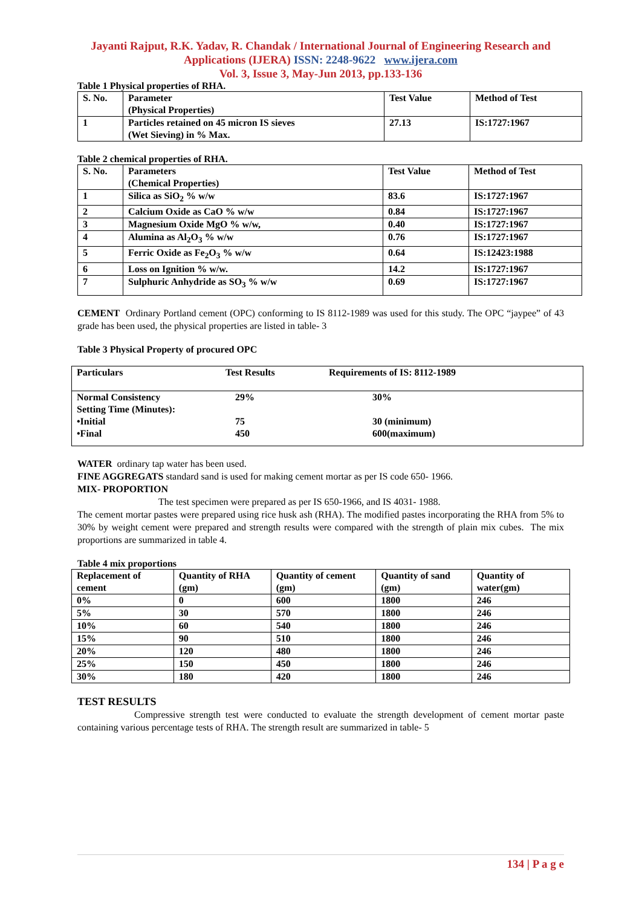Jayanti Rajput, R.K. Yadav, R. Chandak / International Journal of Engineering Research and Applications (IJERA) ISSN: 2248-9622 www.ijera.com
Vol. 3, Issue 3, May-Jun 2013, pp.133-136
Table 1 Physical properties of RHA.
| S. No. | Parameter (Physical Properties) | Test Value | Method of Test |
| --- | --- | --- | --- |
| 1 | Particles retained on 45 micron IS sieves (Wet Sieving) in % Max. | 27.13 | IS:1727:1967 |
Table 2 chemical properties of RHA.
| S. No. | Parameters (Chemical Properties) | Test Value | Method of Test |
| --- | --- | --- | --- |
| 1 | Silica as SiO<sub>2</sub> % w/w | 83.6 | IS:1727:1967 |
| 2 | Calcium Oxide as CaO % w/w | 0.84 | IS:1727:1967 |
| 3 | Magnesium Oxide MgO % w/w, | 0.40 | IS:1727:1967 |
| 4 | Alumina as Al<sub>2</sub>O<sub>3</sub> % w/w | 0.76 | IS:1727:1967 |
| 5 | Ferric Oxide as Fe<sub>2</sub>O<sub>3</sub> % w/w | 0.64 | IS:12423:1988 |
| 6 | Loss on Ignition % w/w. | 14.2 | IS:1727:1967 |
| 7 | Sulphuric Anhydride as SO<sub>3</sub> % w/w | 0.69 | IS:1727:1967 |
CEMENT Ordinary Portland cement (OPC) conforming to IS 8112-1989 was used for this study. The OPC “jaypee” of 43 grade has been used, the physical properties are listed in table- 3
Table 3 Physical Property of procured OPC
| Particulars | Test Results | Requirements of IS: 8112-1989 |
| Normal Consistency Setting Time (Minutes): •Initial •Final | 29% 75 450 | 30% 30 (minimum) 600(maximum) |
WATER ordinary tap water has been used.
FINE AGGREGATS standard sand is used for making cement mortar as per IS code 650- 1966.
MIX- PROPORTION
The test specimen were prepared as per IS 650-1966, and IS 4031- 1988.
The cement mortar pastes were prepared using rice husk ash (RHA). The modified pastes incorporating the RHA from 5% to 30% by weight cement were prepared and strength results were compared with the strength of plain mix cubes. The mix proportions are summarized in table 4.
Table 4 mix proportions
| Replacement of cement | Quantity of RHA (gm) | Quantity of cement (gm) | Quantity of sand (gm) | Quantity of water(gm) |
| --- | --- | --- | --- | --- |
| 0% | 0 | 600 | 1800 | 246 |
| 5% | 30 | 570 | 1800 | 246 |
| 10% | 60 | 540 | 1800 | 246 |
| 15% | 90 | 510 | 1800 | 246 |
| 20% | 120 | 480 | 1800 | 246 |
| 25% | 150 | 450 | 1800 | 246 |
| 30% | 180 | 420 | 1800 | 246 |
TEST RESULTS
Compressive strength test were conducted to evaluate the strength development of cement mortar paste containing various percentage tests of RHA. The strength result are summarized in table- 5
134 | P a g e